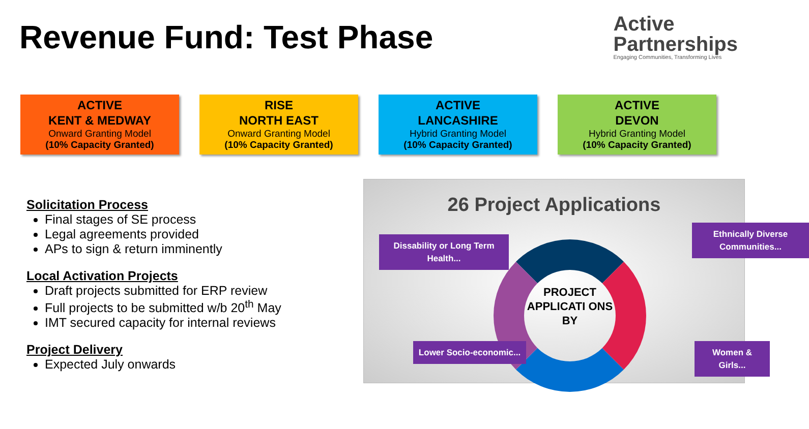Revenue Fund: Test Phase
Active
Partnerships
Engaging Communities, Transforming Lives
ACTIVE
KENT & MEDWAY
Onward Granting Model
(10% Capacity Granted)
RISE
NORTH EAST
Onward Granting Model
(10% Capacity Granted)
ACTIVE
LANCASHIRE
Hybrid Granting Model
(10% Capacity Granted)
ACTIVE
DEVON
Hybrid Granting Model
(10% Capacity Granted)
Solicitation Process
Final stages of SE process
Legal agreements provided
APs to sign & return imminently
Local Activation Projects
Draft projects submitted for ERP review
Full projects to be submitted w/b 20<sup>th</sup> May
IMT secured capacity for internal reviews
Project Delivery
Expected July onwards
26 Project Applications
Dissability or Long Term Health...
Ethnically Diverse Communities...
PROJECT APPLICATI ONS BY
Lower Socio-economic...
Women & Girls...